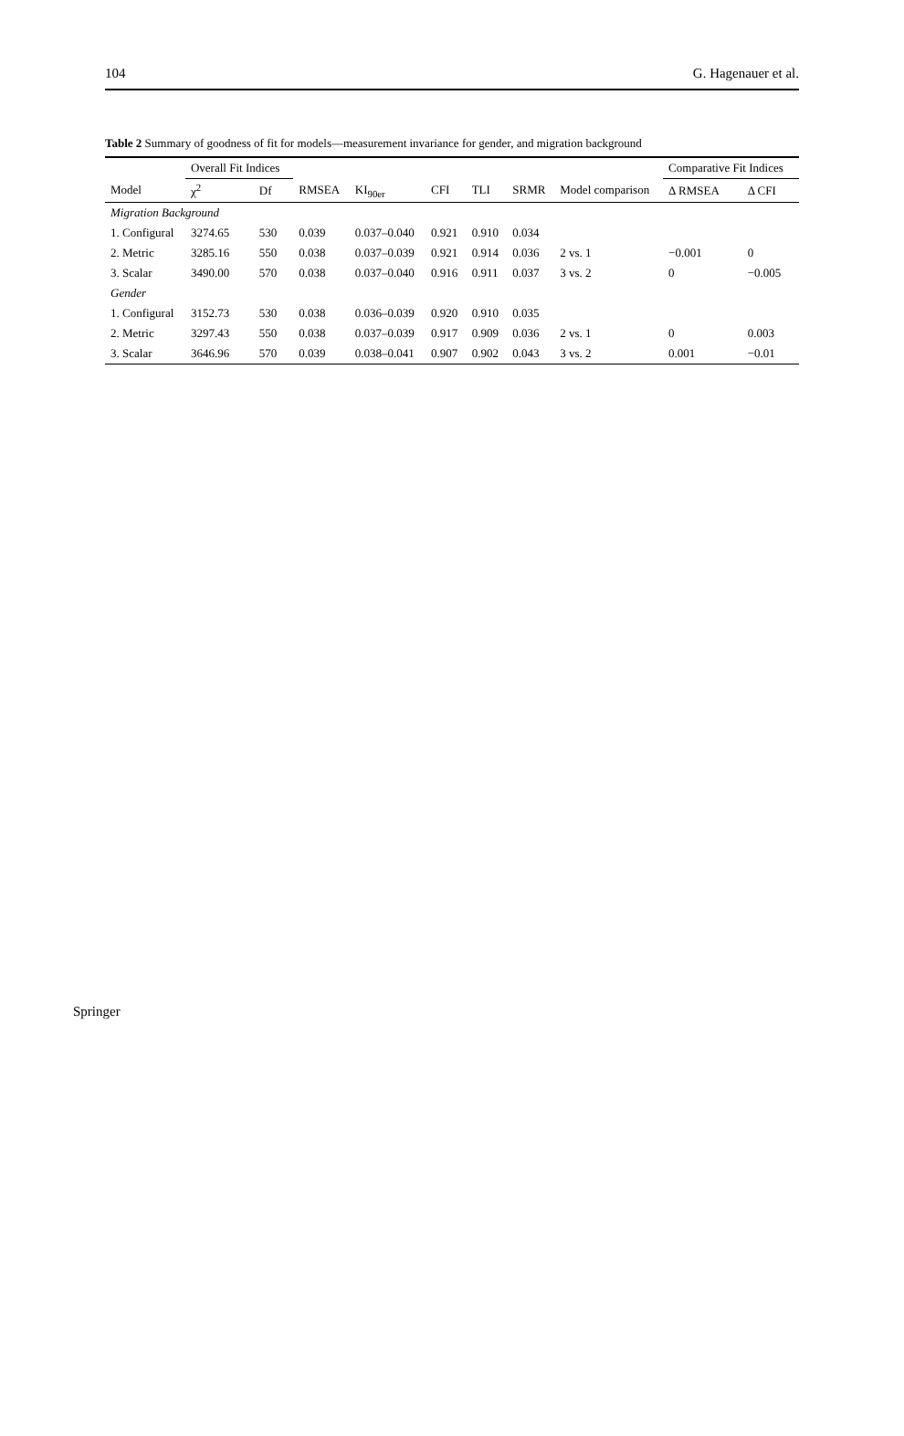104 G. Hagenauer et al.
Table 2 Summary of goodness of fit for models—measurement invariance for gender, and migration background
| | Overall Fit Indices | | | | | | | | Comparative Fit Indices | |
| --- | --- | --- | --- | --- | --- | --- | --- | --- | --- | --- |
| Model | χ<sup>2</sup> | Df | RMSEA | KI<sub>90er</sub> | CFI | TLI | SRMR | Model comparison | Δ RMSEA | Δ CFI |
| Migration Background | | | | | | | | | | |
| 1. Configural | 3274.65 | 530 | 0.039 | 0.037–0.040 | 0.921 | 0.910 | 0.034 | | | |
| 2. Metric | 3285.16 | 550 | 0.038 | 0.037–0.039 | 0.921 | 0.914 | 0.036 | 2 vs. 1 | −0.001 | 0 |
| 3. Scalar | 3490.00 | 570 | 0.038 | 0.037–0.040 | 0.916 | 0.911 | 0.037 | 3 vs. 2 | 0 | −0.005 |
| Gender | | | | | | | | | | |
| 1. Configural | 3152.73 | 530 | 0.038 | 0.036–0.039 | 0.920 | 0.910 | 0.035 | | | |
| 2. Metric | 3297.43 | 550 | 0.038 | 0.037–0.039 | 0.917 | 0.909 | 0.036 | 2 vs. 1 | 0 | 0.003 |
| 3. Scalar | 3646.96 | 570 | 0.039 | 0.038–0.041 | 0.907 | 0.902 | 0.043 | 3 vs. 2 | 0.001 | −0.01 |
Springer